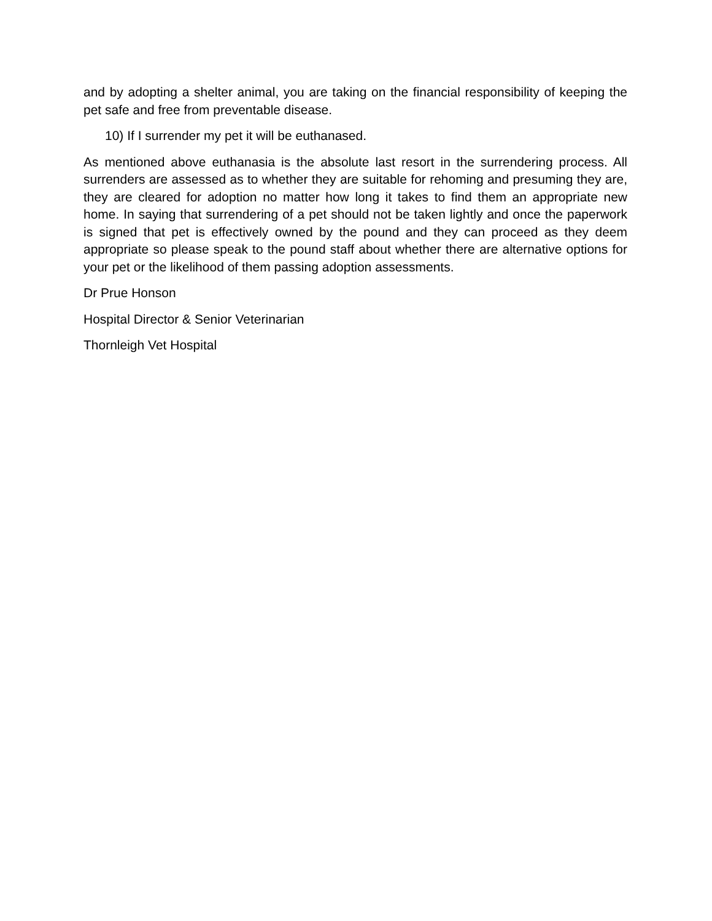and by adopting a shelter animal, you are taking on the financial responsibility of keeping the pet safe and free from preventable disease.
10) If I surrender my pet it will be euthanased.
As mentioned above euthanasia is the absolute last resort in the surrendering process. All surrenders are assessed as to whether they are suitable for rehoming and presuming they are, they are cleared for adoption no matter how long it takes to find them an appropriate new home. In saying that surrendering of a pet should not be taken lightly and once the paperwork is signed that pet is effectively owned by the pound and they can proceed as they deem appropriate so please speak to the pound staff about whether there are alternative options for your pet or the likelihood of them passing adoption assessments.
Dr Prue Honson
Hospital Director & Senior Veterinarian
Thornleigh Vet Hospital